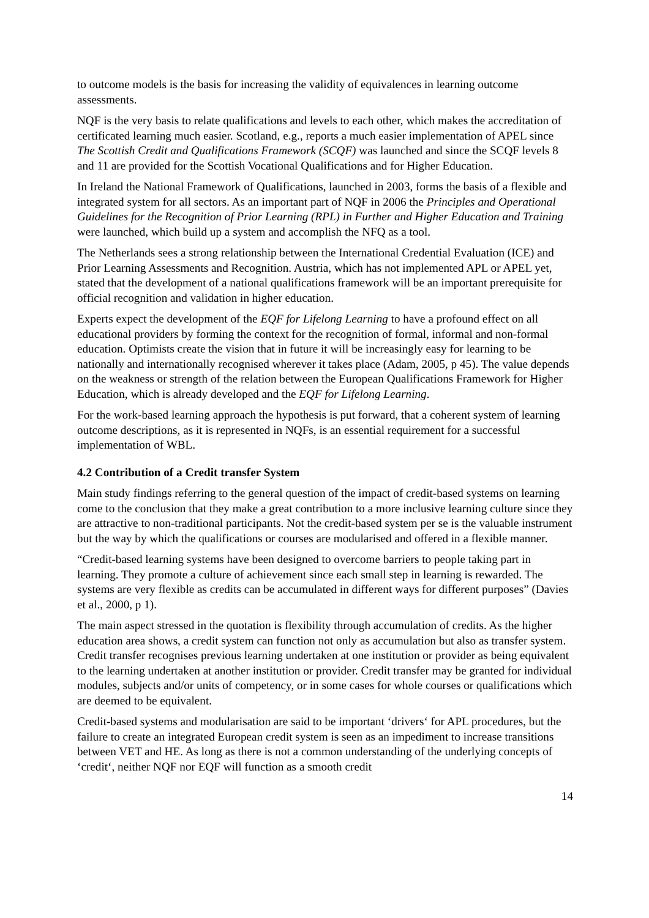to outcome models is the basis for increasing the validity of equivalences in learning outcome assessments.
NQF is the very basis to relate qualifications and levels to each other, which makes the ac­creditation of certificated learning much easier. Scotland, e.g., reports a much easier imple­mentation of APEL since The Scottish Credit and Qualifications Framework (SCQF) was launched and since the SCQF levels 8 and 11 are provided for the Scottish Vocational Quali­fications and for Higher Education.
In Ireland the National Framework of Qualifications, launched in 2003, forms the basis of a flexible and integrated system for all sectors. As an important part of NQF in 2006 the Princi­ples and Operational Guidelines for the Recognition of Prior Learning (RPL) in Further and Higher Education and Training were launched, which build up a system and accomplish the NFQ as a tool.
The Netherlands sees a strong relationship between the International Credential Evaluation (ICE) and Prior Learning Assessments and Recognition. Austria, which has not implemented APL or APEL yet, stated that the development of a national qualifications framework will be an important prerequisite for official recognition and validation in higher education.
Experts expect the development of the EQF for Lifelong Learning to have a profound effect on all educational providers by forming the context for the recognition of formal, informal and non-formal education. Optimists create the vision that in future it will be increasingly easy for learning to be nationally and internationally recognised wherever it takes place (Adam, 2005, p 45). The value depends on the weakness or strength of the relation between the European Qualifications Framework for Higher Education, which is already developed and the EQF for Lifelong Learning.
For the work-based learning approach the hypothesis is put forward, that a coherent system of learning outcome descriptions, as it is represented in NQFs, is an essential requirement for a successful implementation of WBL.
4.2 Contribution of a Credit transfer System
Main study findings referring to the general question of the impact of credit-based systems on learning come to the conclusion that they make a great contribution to a more inclusive learn­ing culture since they are attractive to non-traditional participants. Not the credit-based system per se is the valuable instrument but the way by which the qualifications or courses are modu­larised and offered in a flexible manner.
“Credit-based learning systems have been designed to overcome barriers to people taking part in learning. They promote a culture of achievement since each small step in learning is re­warded. The systems are very flexible as credits can be accumulated in different ways for different purposes” (Davies et al., 2000, p 1).
The main aspect stressed in the quotation is flexibility through accumulation of credits. As the higher education area shows, a credit system can function not only as accumulation but also as transfer system. Credit transfer recognises previous learning undertaken at one institution or provider as being equivalent to the learning undertaken at another institution or provider. Credit transfer may be granted for individual modules, subjects and/or units of competency, or in some cases for whole courses or qualifications which are deemed to be equivalent.
Credit-based systems and modularisation are said to be important ‘drivers‘ for APL proce­dures, but the failure to create an integrated European credit system is seen as an impediment to increase transitions between VET and HE. As long as there is not a common understanding of the underlying concepts of ‘credit‘, neither NQF nor EQF will function as a smooth credit
14